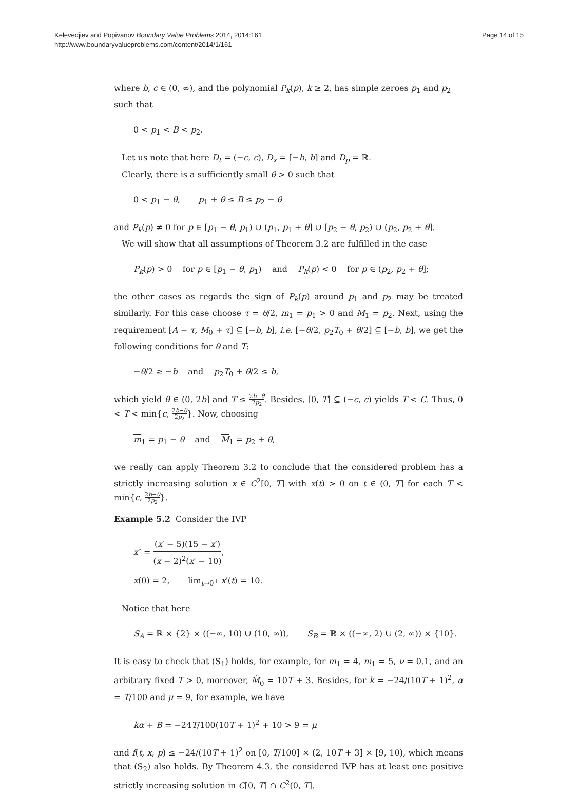Kelevedjiev and Popivanov Boundary Value Problems 2014, 2014:161
http://www.boundaryvalueproblems.com/content/2014/1/161
Page 14 of 15
where b, c ∈ (0, ∞), and the polynomial P<sub>k</sub>(p), k ≥ 2, has simple zeroes p<sub>1</sub> and p<sub>2</sub> such that
0 < p<sub>1</sub> < B < p<sub>2</sub>.
Let us note that here D<sub>t</sub> = (−c, c), D<sub>x</sub> = [−b, b] and D<sub>p</sub> = ℝ.
Clearly, there is a sufficiently small θ > 0 such that
0 < p<sub>1</sub> − θ, p<sub>1</sub> + θ ≤ B ≤ p<sub>2</sub> − θ
and P<sub>k</sub>(p) ≠ 0 for p ∈ [p<sub>1</sub> − θ, p<sub>1</sub>) ∪ (p<sub>1</sub>, p<sub>1</sub> + θ] ∪ [p<sub>2</sub> − θ, p<sub>2</sub>) ∪ (p<sub>2</sub>, p<sub>2</sub> + θ].
We will show that all assumptions of Theorem 3.2 are fulfilled in the case
P<sub>k</sub>(p) > 0 for p ∈ [p<sub>1</sub> − θ, p<sub>1</sub>) and P<sub>k</sub>(p) < 0 for p ∈ (p<sub>2</sub>, p<sub>2</sub> + θ];
the other cases as regards the sign of P<sub>k</sub>(p) around p<sub>1</sub> and p<sub>2</sub> may be treated similarly. For this case choose τ = θ/2, m<sub>1</sub> = p<sub>1</sub> > 0 and M<sub>1</sub> = p<sub>2</sub>. Next, using the requirement [A − τ, M<sub>0</sub> + τ] ⊆ [−b, b], i.e. [−θ/2, p<sub>2</sub>T<sub>0</sub> + θ/2] ⊆ [−b, b], we get the following conditions for θ and T:
−θ/2 ≥ −b and p<sub>2</sub>T<sub>0</sub> + θ/2 ≤ b,
which yield θ ∈ (0, 2b] and T ≤ 2b−θ 2p<sub>2</sub>. Besides, [0, T] ⊆ (−c, c) yields T < C. Thus, 0 < T < min{c, 2b−θ 2p<sub>2</sub>}. Now, choosing
m<sub>1</sub> = p<sub>1</sub> − θ and M<sub>1</sub> = p<sub>2</sub> + θ,
we really can apply Theorem 3.2 to conclude that the considered problem has a strictly increasing solution x ∈ C<sup>2</sup>[0, T] with x(t) > 0 on t ∈ (0, T] for each T < min{c, 2b−θ 2p<sub>2</sub>}.
Example 5.2 Consider the IVP
x″ = (x′ − 5)(15 − x′) (x − 2)<sup>2</sup>(x′ − 10),
x(0) = 2, lim<sub>t→0<sup>+</sup></sub> x′(t) = 10.
Notice that here
S<sub>A</sub> = ℝ × {2} × ((−∞, 10) ∪ (10, ∞)), S<sub>B</sub> = ℝ × ((−∞, 2) ∪ (2, ∞)) × {10}.
It is easy to check that (S<sub>1</sub>) holds, for example, for m<sub>1</sub> = 4, m<sub>1</sub> = 5, ν = 0.1, and an arbitrary fixed T > 0, moreover, M̃<sub>0</sub> = 10T + 3. Besides, for k = −24/(10T + 1)<sup>2</sup>, α = T/100 and μ = 9, for example, we have
kα + B = −24T/100(10T + 1)<sup>2</sup> + 10 > 9 = μ
and f(t, x, p) ≤ −24/(10T + 1)<sup>2</sup> on [0, T/100] × (2, 10T + 3] × [9, 10), which means that (S<sub>2</sub>) also holds. By Theorem 4.3, the considered IVP has at least one positive strictly increasing solution in C[0, T] ∩ C<sup>2</sup>(0, T].